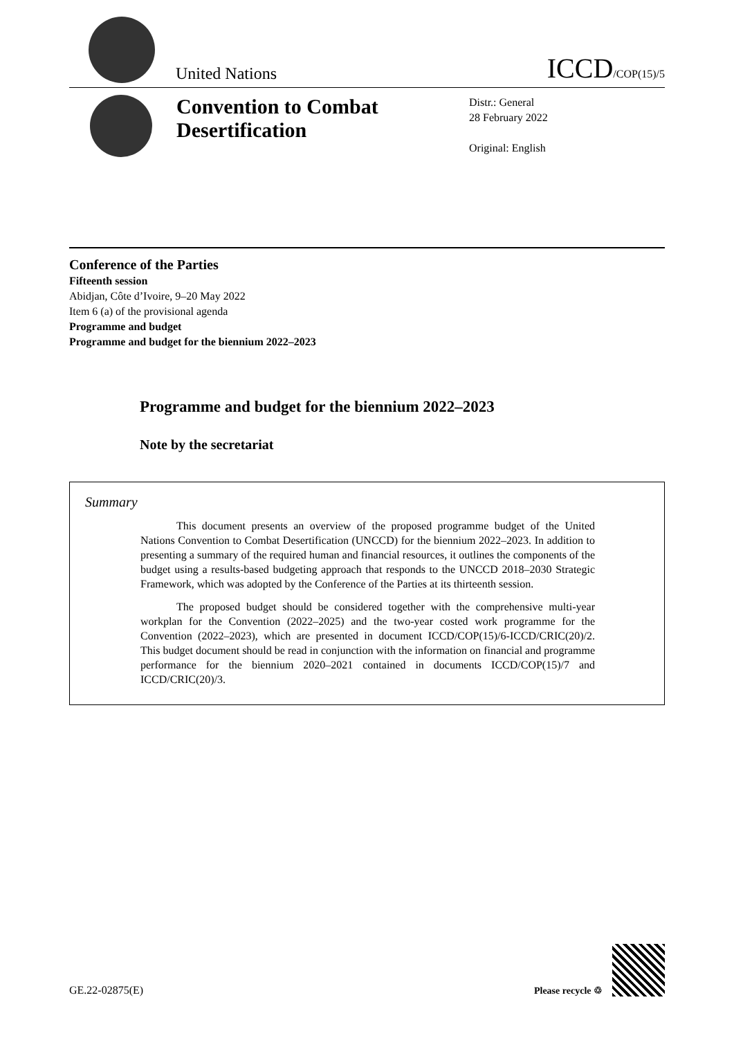United Nations
ICCD/COP(15)/5
Convention to Combat Desertification
Distr.: General
28 February 2022
Original: English
Conference of the Parties
Fifteenth session
Abidjan, Côte d’Ivoire, 9–20 May 2022
Item 6 (a) of the provisional agenda
Programme and budget
Programme and budget for the biennium 2022–2023
Programme and budget for the biennium 2022–2023
Note by the secretariat
Summary
This document presents an overview of the proposed programme budget of the United Nations Convention to Combat Desertification (UNCCD) for the biennium 2022–2023. In addition to presenting a summary of the required human and financial resources, it outlines the components of the budget using a results-based budgeting approach that responds to the UNCCD 2018–2030 Strategic Framework, which was adopted by the Conference of the Parties at its thirteenth session.
The proposed budget should be considered together with the comprehensive multi-year workplan for the Convention (2022–2025) and the two-year costed work programme for the Convention (2022–2023), which are presented in document ICCD/COP(15)/6-ICCD/CRIC(20)/2. This budget document should be read in conjunction with the information on financial and programme performance for the biennium 2020–2021 contained in documents ICCD/COP(15)/7 and ICCD/CRIC(20)/3.
GE.22-02875(E)
Please recycle ♲